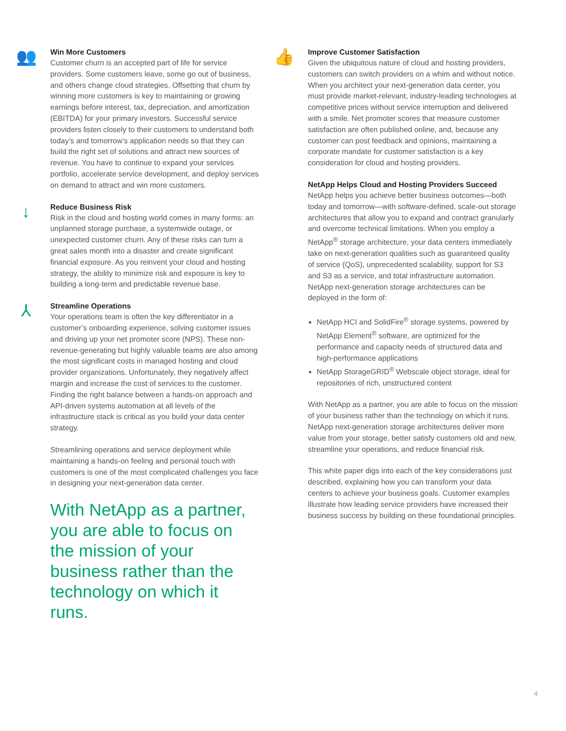👥
Win More Customers
Customer churn is an accepted part of life for service providers. Some customers leave, some go out of business, and others change cloud strategies. Offsetting that churn by winning more customers is key to maintaining or growing earnings before interest, tax, depreciation, and amortization (EBITDA) for your primary investors. Successful service providers listen closely to their customers to understand both today’s and tomorrow’s application needs so that they can build the right set of solutions and attract new sources of revenue. You have to continue to expand your services portfolio, accelerate service development, and deploy services on demand to attract and win more customers.
↓
Reduce Business Risk
Risk in the cloud and hosting world comes in many forms: an unplanned storage purchase, a systemwide outage, or unexpected customer churn. Any of these risks can turn a great sales month into a disaster and create significant financial exposure. As you reinvent your cloud and hosting strategy, the ability to minimize risk and exposure is key to building a long-term and predictable revenue base.
⅄
Streamline Operations
Your operations team is often the key differentiator in a customer’s onboarding experience, solving customer issues and driving up your net promoter score (NPS). These non-revenue-generating but highly valuable teams are also among the most significant costs in managed hosting and cloud provider organizations. Unfortunately, they negatively affect margin and increase the cost of services to the customer. Finding the right balance between a hands-on approach and API-driven systems automation at all levels of the infrastructure stack is critical as you build your data center strategy.
Streamlining operations and service deployment while maintaining a hands-on feeling and personal touch with customers is one of the most complicated challenges you face in designing your next-generation data center.
With NetApp as a partner, you are able to focus on the mission of your business rather than the technology on which it runs.
👍
Improve Customer Satisfaction
Given the ubiquitous nature of cloud and hosting providers, customers can switch providers on a whim and without notice. When you architect your next-generation data center, you must provide market-relevant, industry-leading technologies at competitive prices without service interruption and delivered with a smile. Net promoter scores that measure customer satisfaction are often published online, and, because any customer can post feedback and opinions, maintaining a corporate mandate for customer satisfaction is a key consideration for cloud and hosting providers.
NetApp Helps Cloud and Hosting Providers Succeed
NetApp helps you achieve better business outcomes—both today and tomorrow—with software-defined, scale-out storage architectures that allow you to expand and contract granularly and overcome technical limitations. When you employ a NetApp<sup>®</sup> storage architecture, your data centers immediately take on next-generation qualities such as guaranteed quality of service (QoS), unprecedented scalability, support for S3 and S3 as a service, and total infrastructure automation. NetApp next-generation storage architectures can be deployed in the form of:
NetApp HCI and SolidFire<sup>®</sup> storage systems, powered by NetApp Element<sup>®</sup> software, are optimized for the performance and capacity needs of structured data and high-performance applications
NetApp StorageGRID<sup>®</sup> Webscale object storage, ideal for repositories of rich, unstructured content
With NetApp as a partner, you are able to focus on the mission of your business rather than the technology on which it runs. NetApp next-generation storage architectures deliver more value from your storage, better satisfy customers old and new, streamline your operations, and reduce financial risk.
This white paper digs into each of the key considerations just described, explaining how you can transform your data centers to achieve your business goals. Customer examples illustrate how leading service providers have increased their business success by building on these foundational principles.
4